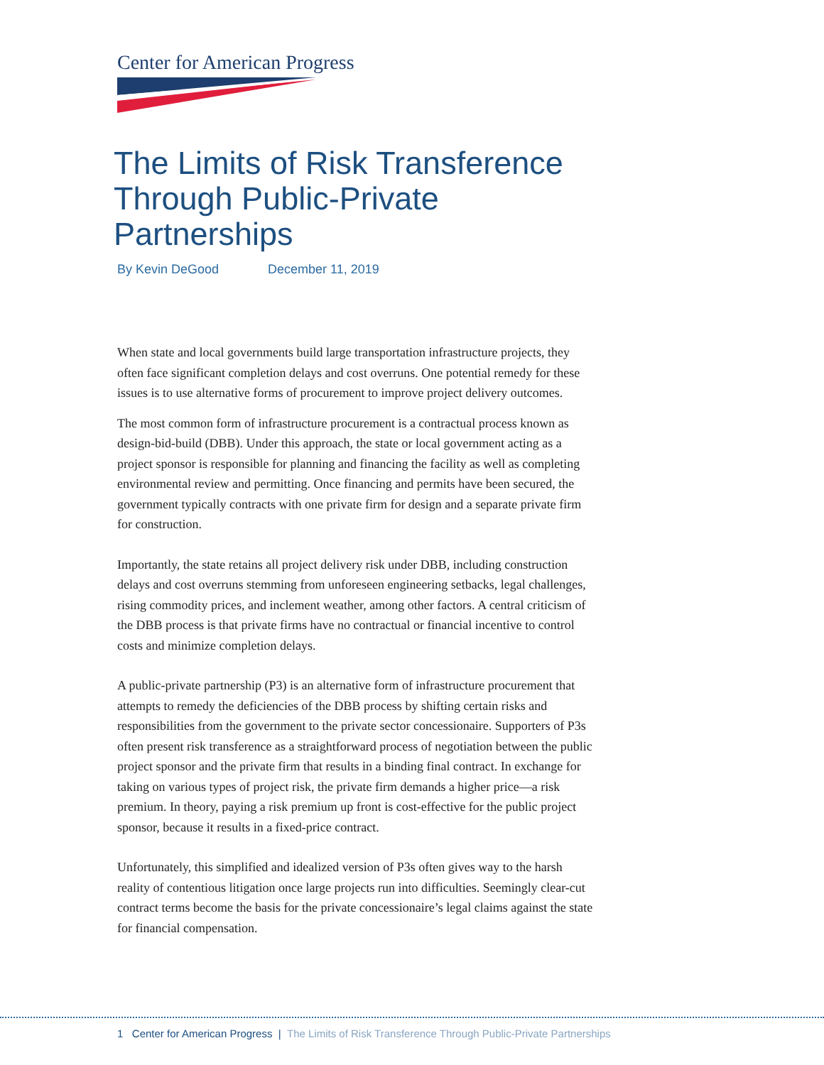Center for American Progress
The Limits of Risk Transference
Through Public-Private Partnerships
By Kevin DeGood December 11, 2019
When state and local governments build large transportation infrastructure projects, they often face significant completion delays and cost overruns. One potential remedy for these issues is to use alternative forms of procurement to improve project delivery outcomes.
The most common form of infrastructure procurement is a contractual process known as design-bid-build (DBB). Under this approach, the state or local government acting as a project sponsor is responsible for planning and financing the facility as well as completing environmental review and permitting. Once financing and permits have been secured, the government typically contracts with one private firm for design and a separate private firm for construction.
Importantly, the state retains all project delivery risk under DBB, including construction delays and cost overruns stemming from unforeseen engineering setbacks, legal challenges, rising commodity prices, and inclement weather, among other factors. A central criticism of the DBB process is that private firms have no contractual or financial incentive to control costs and minimize completion delays.
A public-private partnership (P3) is an alternative form of infrastructure procurement that attempts to remedy the deficiencies of the DBB process by shifting certain risks and responsibilities from the government to the private sector concessionaire. Supporters of P3s often present risk transference as a straightforward process of negotiation between the public project sponsor and the private firm that results in a binding final contract. In exchange for taking on various types of project risk, the private firm demands a higher price—a risk premium. In theory, paying a risk premium up front is cost-effective for the public project sponsor, because it results in a fixed-price contract.
Unfortunately, this simplified and idealized version of P3s often gives way to the harsh reality of contentious litigation once large projects run into difficulties. Seemingly clear-cut contract terms become the basis for the private concessionaire’s legal claims against the state for financial compensation.
1 Center for American Progress | The Limits of Risk Transference Through Public-Private Partnerships